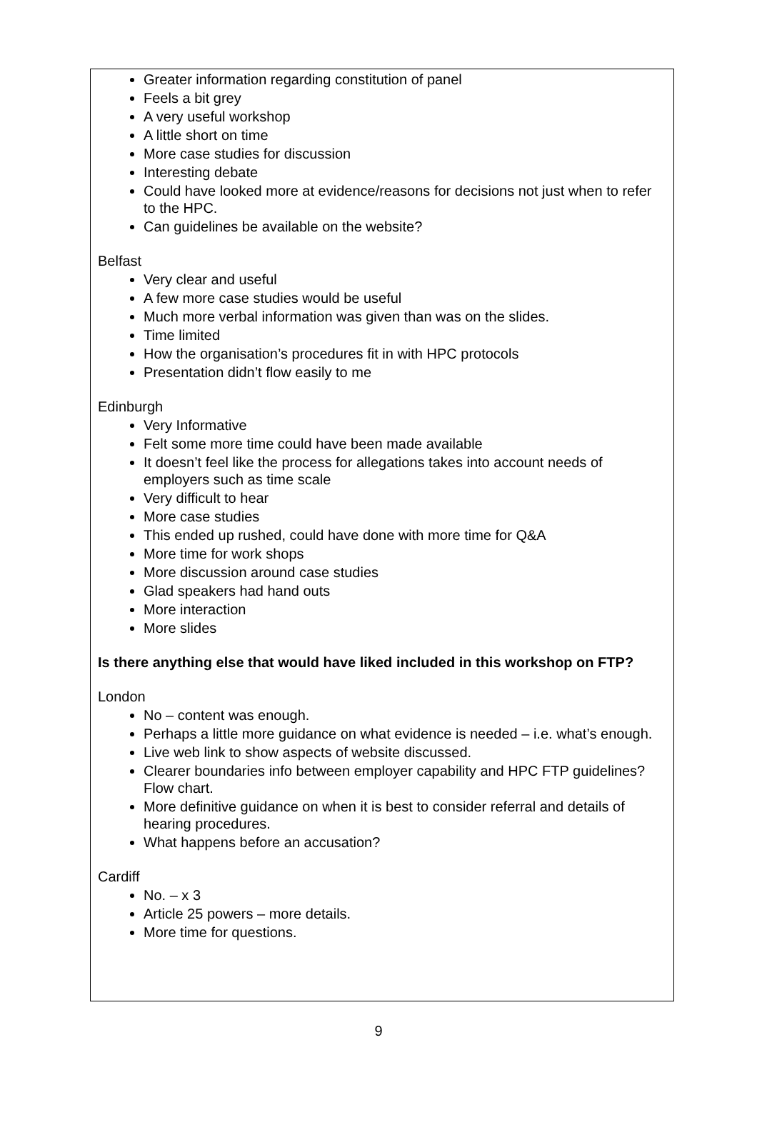Greater information regarding constitution of panel
Feels a bit grey
A very useful workshop
A little short on time
More case studies for discussion
Interesting debate
Could have looked more at evidence/reasons for decisions not just when to refer to the HPC.
Can guidelines be available on the website?
Belfast
Very clear and useful
A few more case studies would be useful
Much more verbal information was given than was on the slides.
Time limited
How the organisation’s procedures fit in with HPC protocols
Presentation didn’t flow easily to me
Edinburgh
Very Informative
Felt some more time could have been made available
It doesn’t feel like the process for allegations takes into account needs of employers such as time scale
Very difficult to hear
More case studies
This ended up rushed, could have done with more time for Q&A
More time for work shops
More discussion around case studies
Glad speakers had hand outs
More interaction
More slides
Is there anything else that would have liked included in this workshop on FTP?
London
No – content was enough.
Perhaps a little more guidance on what evidence is needed – i.e. what’s enough.
Live web link to show aspects of website discussed.
Clearer boundaries info between employer capability and HPC FTP guidelines? Flow chart.
More definitive guidance on when it is best to consider referral and details of hearing procedures.
What happens before an accusation?
Cardiff
No. – x 3
Article 25 powers – more details.
More time for questions.
9